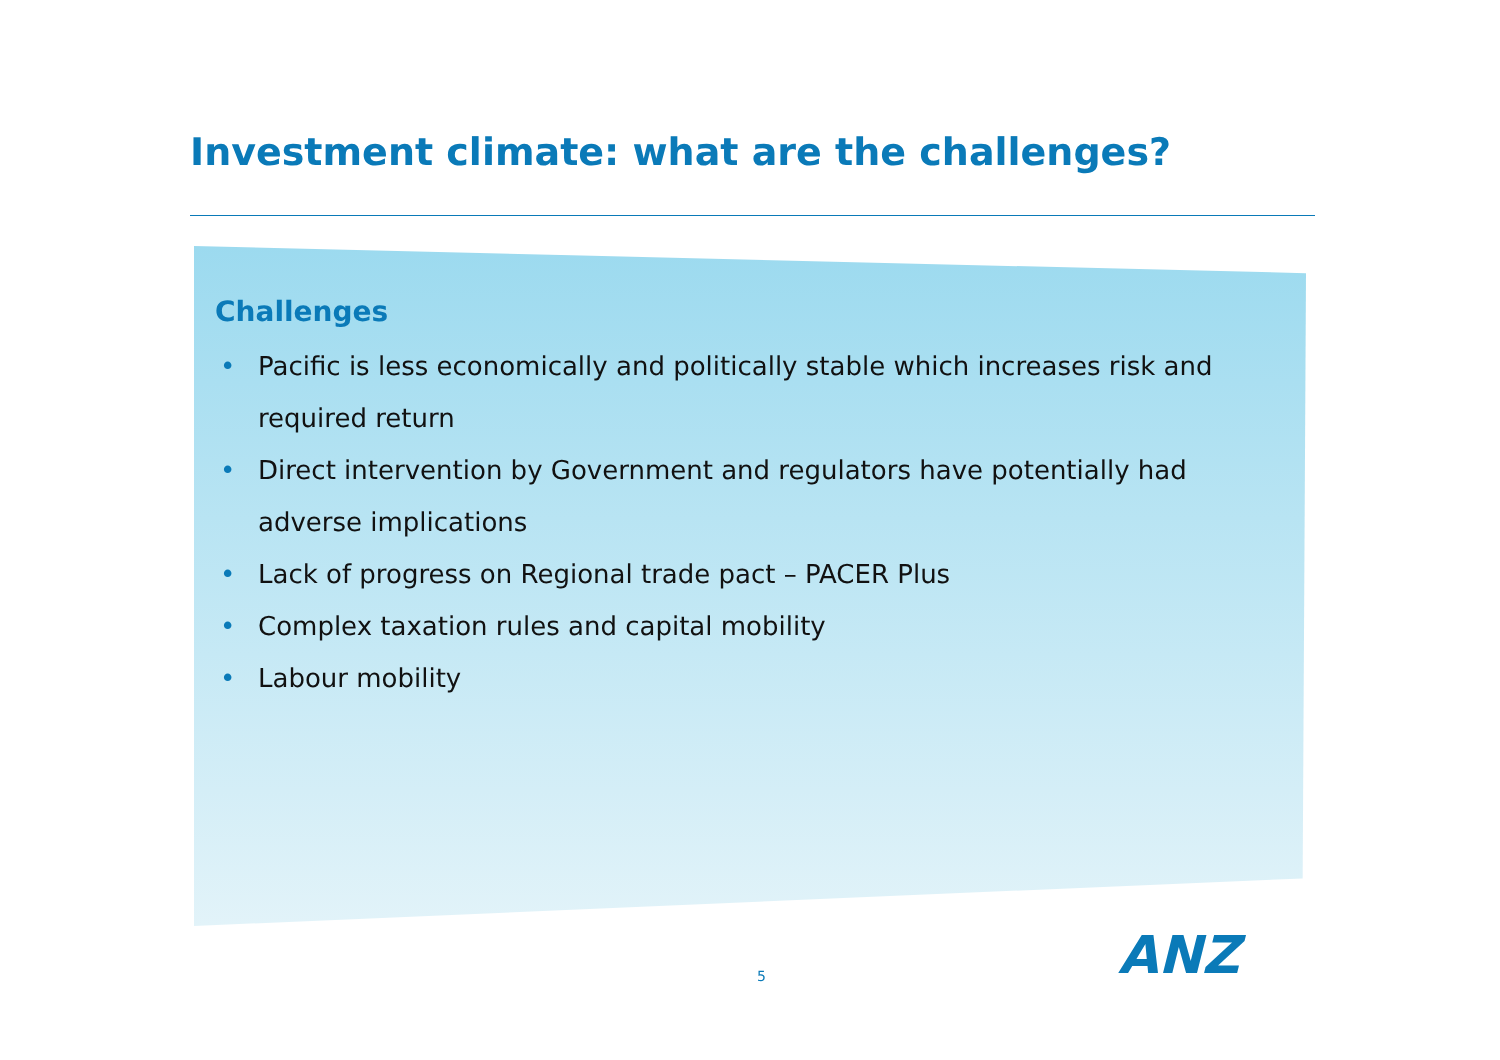Investment climate: what are the challenges?
Challenges
• Pacific is less economically and politically stable which increases risk and required return
• Direct intervention by Government and regulators have potentially had adverse implications
• Lack of progress on Regional trade pact – PACER Plus
• Complex taxation rules and capital mobility
• Labour mobility
5 ANZ